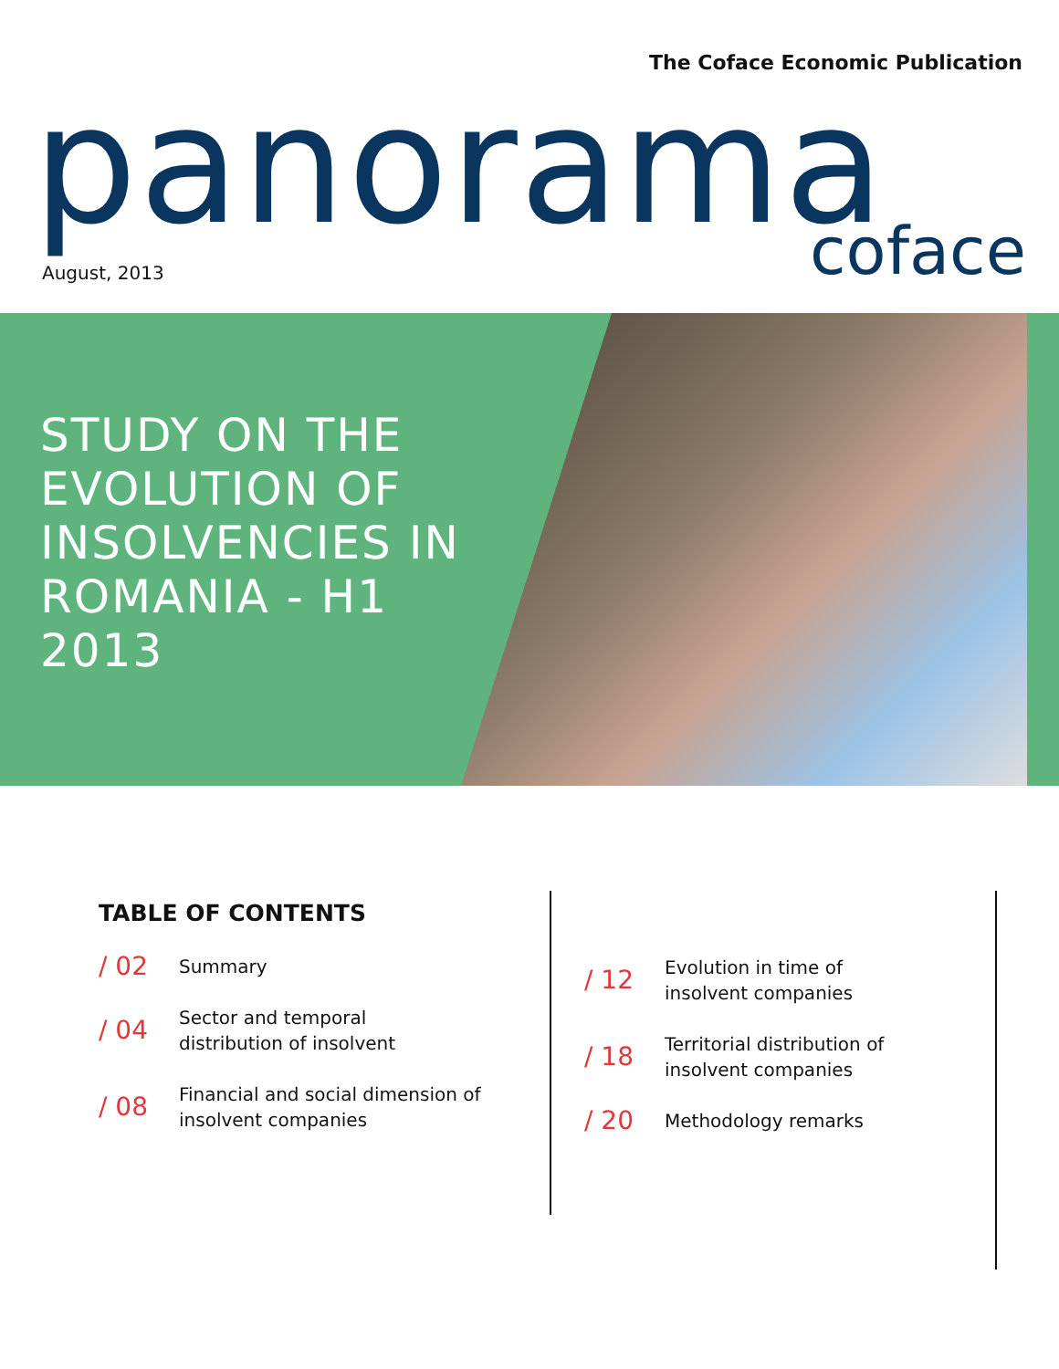The Coface Economic Publication
panorama
August, 2013
coface
STUDY ON THE EVOLUTION OF INSOLVENCIES IN ROMANIA - H1 2013
TABLE OF CONTENTS
/ 02 Summary
/ 04 Sector and temporal
distribution of insolvent
/ 08 Financial and social dimension of
insolvent companies
/ 12 Evolution in time of
insolvent companies
/ 18 Territorial distribution of
insolvent companies
/ 20 Methodology remarks